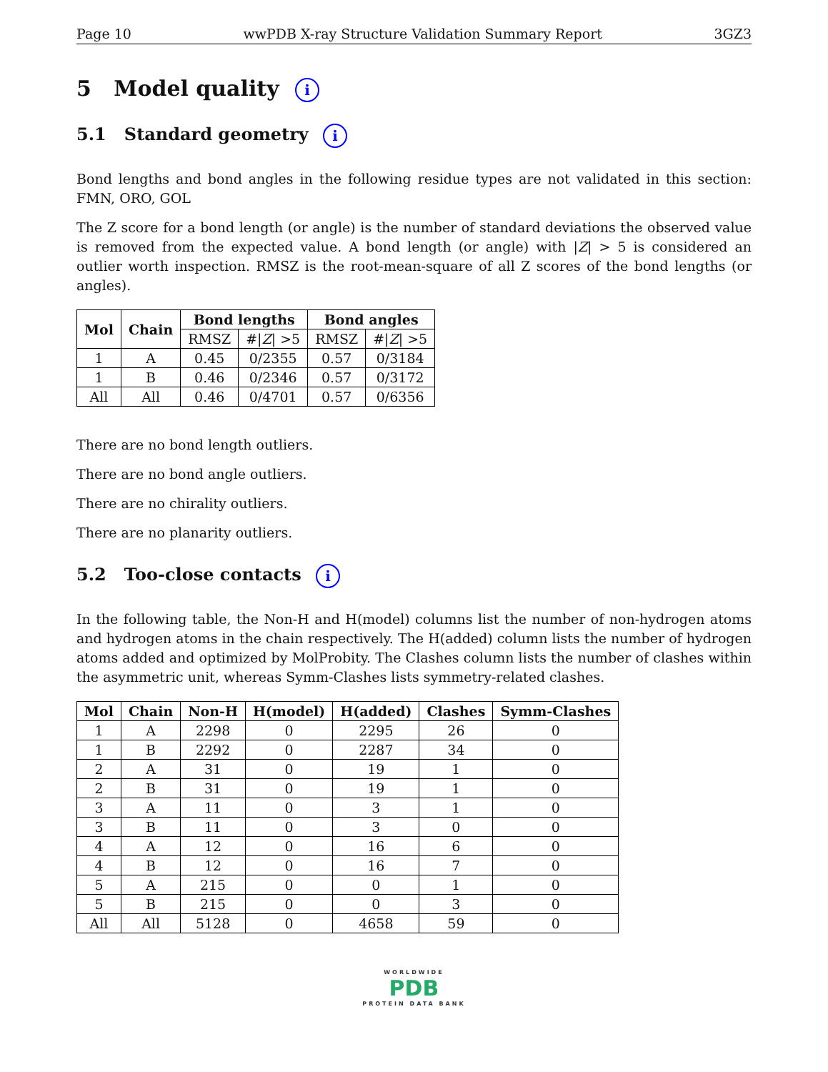Page 10 wwPDB X-ray Structure Validation Summary Report 3GZ3
5 Model quality i
5.1 Standard geometry i
Bond lengths and bond angles in the following residue types are not validated in this section: FMN, ORO, GOL
The Z score for a bond length (or angle) is the number of standard deviations the observed value is removed from the expected value. A bond length (or angle) with |Z| > 5 is considered an outlier worth inspection. RMSZ is the root-mean-square of all Z scores of the bond lengths (or angles).
| Mol | Chain | Bond lengths | | Bond angles | |
| --- | --- | --- | --- | --- | --- |
| | | RMSZ | #/ Z / >5 | RMSZ | #/ Z / >5 |
| 1 | A | 0.45 | 0/2355 | 0.57 | 0/3184 |
| 1 | B | 0.46 | 0/2346 | 0.57 | 0/3172 |
| All | All | 0.46 | 0/4701 | 0.57 | 0/6356 |
There are no bond length outliers.
There are no bond angle outliers.
There are no chirality outliers.
There are no planarity outliers.
5.2 Too-close contacts i
In the following table, the Non-H and H(model) columns list the number of non-hydrogen atoms and hydrogen atoms in the chain respectively. The H(added) column lists the number of hydrogen atoms added and optimized by MolProbity. The Clashes column lists the number of clashes within the asymmetric unit, whereas Symm-Clashes lists symmetry-related clashes.
| Mol | Chain | Non-H | H(model) | H(added) | Clashes | Symm-Clashes |
| --- | --- | --- | --- | --- | --- | --- |
| 1 | A | 2298 | 0 | 2295 | 26 | 0 |
| 1 | B | 2292 | 0 | 2287 | 34 | 0 |
| 2 | A | 31 | 0 | 19 | 1 | 0 |
| 2 | B | 31 | 0 | 19 | 1 | 0 |
| 3 | A | 11 | 0 | 3 | 1 | 0 |
| 3 | B | 11 | 0 | 3 | 0 | 0 |
| 4 | A | 12 | 0 | 16 | 6 | 0 |
| 4 | B | 12 | 0 | 16 | 7 | 0 |
| 5 | A | 215 | 0 | 0 | 1 | 0 |
| 5 | B | 215 | 0 | 0 | 3 | 0 |
| All | All | 5128 | 0 | 4658 | 59 | 0 |
WORLDWIDE
PDB
PROTEIN DATA BANK